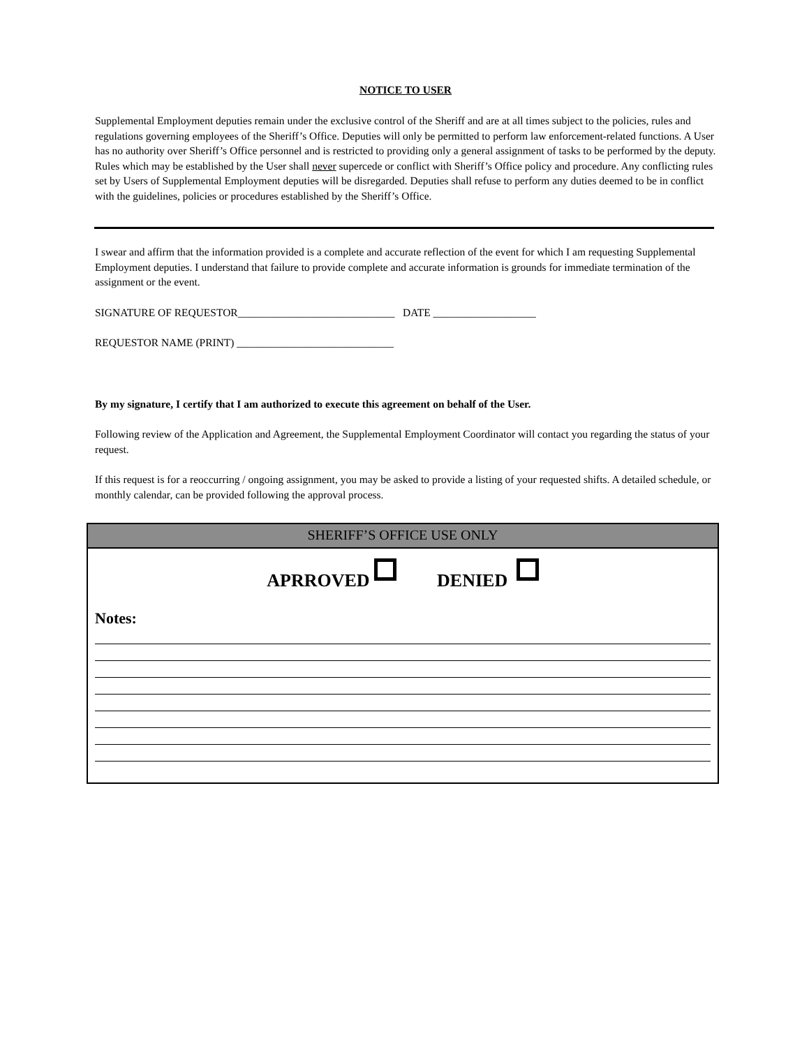NOTICE TO USER
Supplemental Employment deputies remain under the exclusive control of the Sheriff and are at all times subject to the policies, rules and regulations governing employees of the Sheriff’s Office. Deputies will only be permitted to perform law enforcement-related functions. A User has no authority over Sheriff’s Office personnel and is restricted to providing only a general assignment of tasks to be performed by the deputy. Rules which may be established by the User shall never supercede or conflict with Sheriff’s Office policy and procedure. Any conflicting rules set by Users of Supplemental Employment deputies will be disregarded. Deputies shall refuse to perform any duties deemed to be in conflict with the guidelines, policies or procedures established by the Sheriff’s Office.
I swear and affirm that the information provided is a complete and accurate reflection of the event for which I am requesting Supplemental Employment deputies. I understand that failure to provide complete and accurate information is grounds for immediate termination of the assignment or the event.
SIGNATURE OF REQUESTOR_____________________________ DATE ___________________
REQUESTOR NAME (PRINT) _____________________________
By my signature, I certify that I am authorized to execute this agreement on behalf of the User.
Following review of the Application and Agreement, the Supplemental Employment Coordinator will contact you regarding the status of your request.
If this request is for a reoccurring / ongoing assignment, you may be asked to provide a listing of your requested shifts. A detailed schedule, or monthly calendar, can be provided following the approval process.
SHERIFF’S OFFICE USE ONLY
APRROVED DENIED
Notes: